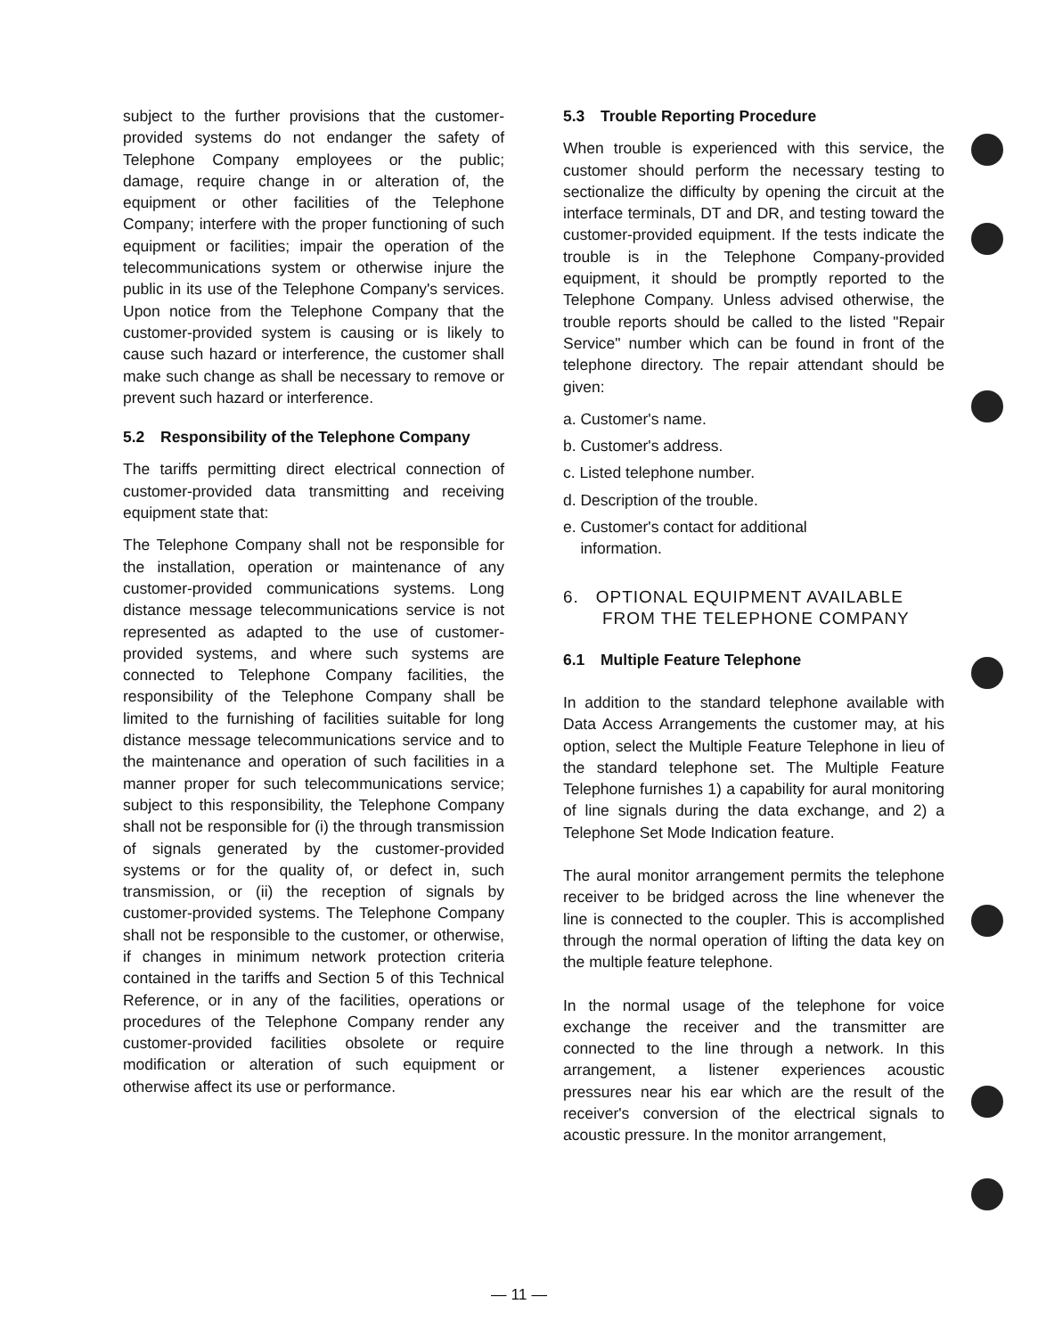subject to the further provisions that the customer-provided systems do not endanger the safety of Telephone Company employees or the public; damage, require change in or alteration of, the equipment or other facilities of the Telephone Company; interfere with the proper functioning of such equipment or facilities; impair the operation of the telecommunications system or otherwise injure the public in its use of the Telephone Company's services. Upon notice from the Telephone Company that the customer-provided system is causing or is likely to cause such hazard or interference, the customer shall make such change as shall be necessary to remove or prevent such hazard or interference.
5.2 Responsibility of the Telephone Company
The tariffs permitting direct electrical connection of customer-provided data transmitting and receiving equipment state that:
The Telephone Company shall not be responsible for the installation, operation or maintenance of any customer-provided communications systems. Long distance message telecommunications service is not represented as adapted to the use of customer-provided systems, and where such systems are connected to Telephone Company facilities, the responsibility of the Telephone Company shall be limited to the furnishing of facilities suitable for long distance message telecommunications service and to the maintenance and operation of such facilities in a manner proper for such telecommunications service; subject to this responsibility, the Telephone Company shall not be responsible for (i) the through transmission of signals generated by the customer-provided systems or for the quality of, or defect in, such transmission, or (ii) the reception of signals by customer-provided systems. The Telephone Company shall not be responsible to the customer, or otherwise, if changes in minimum network protection criteria contained in the tariffs and Section 5 of this Technical Reference, or in any of the facilities, operations or procedures of the Telephone Company render any customer-provided facilities obsolete or require modification or alteration of such equipment or otherwise affect its use or performance.
5.3 Trouble Reporting Procedure
When trouble is experienced with this service, the customer should perform the necessary testing to sectionalize the difficulty by opening the circuit at the interface terminals, DT and DR, and testing toward the customer-provided equipment. If the tests indicate the trouble is in the Telephone Company-provided equipment, it should be promptly reported to the Telephone Company. Unless advised otherwise, the trouble reports should be called to the listed "Repair Service" number which can be found in front of the telephone directory. The repair attendant should be given:
a. Customer's name.
b. Customer's address.
c. Listed telephone number.
d. Description of the trouble.
e. Customer's contact for additional
information.
6. OPTIONAL EQUIPMENT AVAILABLE
FROM THE TELEPHONE COMPANY
6.1 Multiple Feature Telephone
In addition to the standard telephone available with Data Access Arrangements the customer may, at his option, select the Multiple Feature Telephone in lieu of the standard telephone set. The Multiple Feature Telephone furnishes 1) a capability for aural monitoring of line signals during the data exchange, and 2) a Telephone Set Mode Indication feature.
The aural monitor arrangement permits the telephone receiver to be bridged across the line whenever the line is connected to the coupler. This is accomplished through the normal operation of lifting the data key on the multiple feature telephone.
In the normal usage of the telephone for voice exchange the receiver and the transmitter are connected to the line through a network. In this arrangement, a listener experiences acoustic pressures near his ear which are the result of the receiver's conversion of the electrical signals to acoustic pressure. In the monitor arrangement,
— 11 —